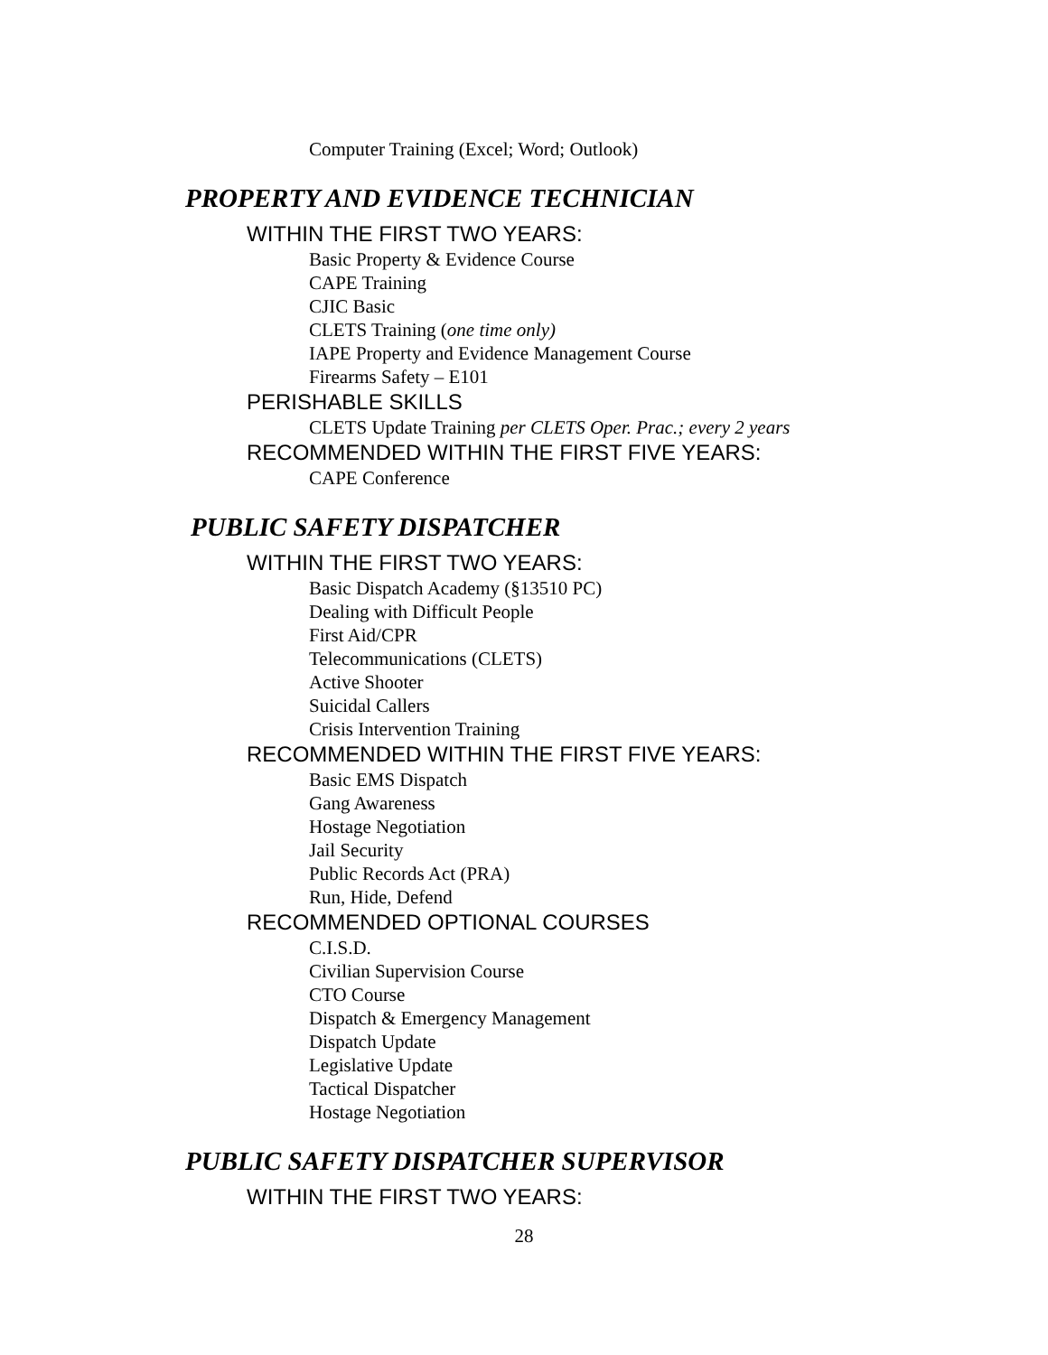Computer Training (Excel; Word; Outlook)
PROPERTY AND EVIDENCE TECHNICIAN
WITHIN THE FIRST TWO YEARS:
Basic Property & Evidence Course
CAPE Training
CJIC Basic
CLETS Training (one time only)
IAPE Property and Evidence Management Course
Firearms Safety – E101
PERISHABLE SKILLS
CLETS Update Training per CLETS Oper. Prac.; every 2 years
RECOMMENDED WITHIN THE FIRST FIVE YEARS:
CAPE Conference
PUBLIC SAFETY DISPATCHER
WITHIN THE FIRST TWO YEARS:
Basic Dispatch Academy (§13510 PC)
Dealing with Difficult People
First Aid/CPR
Telecommunications (CLETS)
Active Shooter
Suicidal Callers
Crisis Intervention Training
RECOMMENDED WITHIN THE FIRST FIVE YEARS:
Basic EMS Dispatch
Gang Awareness
Hostage Negotiation
Jail Security
Public Records Act (PRA)
Run, Hide, Defend
RECOMMENDED OPTIONAL COURSES
C.I.S.D.
Civilian Supervision Course
CTO Course
Dispatch & Emergency Management
Dispatch Update
Legislative Update
Tactical Dispatcher
Hostage Negotiation
PUBLIC SAFETY DISPATCHER SUPERVISOR
WITHIN THE FIRST TWO YEARS:
28